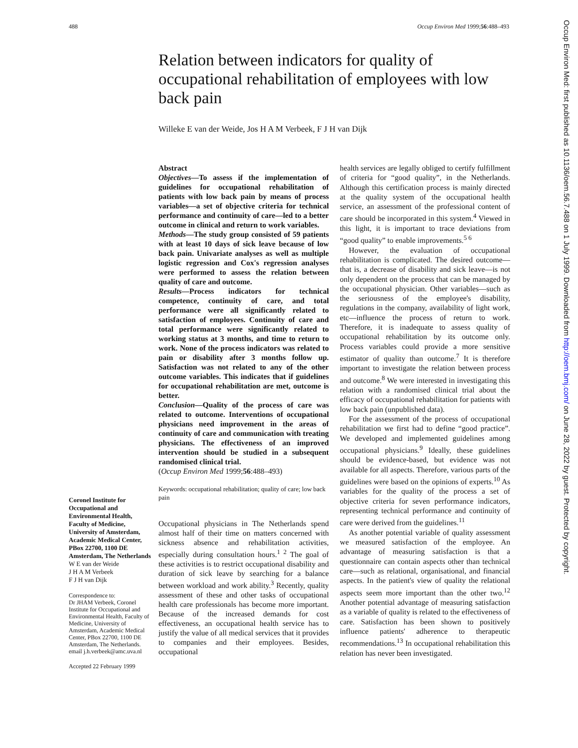488 Occup Environ Med 1999;56:488–493
Relation between indicators for quality of occupational rehabilitation of employees with low back pain
Willeke E van der Weide, Jos H A M Verbeek, F J H van Dijk
Coronel Institute for Occupational and Environmental Health, Faculty of Medicine, University of Amsterdam, Academic Medical Center, PBox 22700, 1100 DE Amsterdam, The Netherlands
W E van der Weide
J H A M Verbeek
F J H van Dijk
Correspondence to:
Dr JHAM Verbeek, Coronel Institute for Occupational and Environmental Health, Faculty of Medicine, University of Amsterdam, Academic Medical Center, PBox 22700, 1100 DE Amsterdam, The Netherlands. email j.h.verbeek@amc.uva.nl
Accepted 22 February 1999
Abstract
Objectives—To assess if the implementation of guidelines for occupational rehabilitation of patients with low back pain by means of process variables—a set of objective criteria for technical performance and continuity of care—led to a better outcome in clinical and return to work variables.
Methods—The study group consisted of 59 patients with at least 10 days of sick leave because of low back pain. Univariate analyses as well as multiple logistic regression and Cox's regression analyses were performed to assess the relation between quality of care and outcome.
Results—Process indicators for technical competence, continuity of care, and total performance were all significantly related to satisfaction of employees. Continuity of care and total performance were significantly related to working status at 3 months, and time to return to work. None of the process indicators was related to pain or disability after 3 months follow up. Satisfaction was not related to any of the other outcome variables. This indicates that if guidelines for occupational rehabilitation are met, outcome is better.
Conclusion—Quality of the process of care was related to outcome. Interventions of occupational physicians need improvement in the areas of continuity of care and communication with treating physicians. The effectiveness of an improved intervention should be studied in a subsequent randomised clinical trial.
(Occup Environ Med 1999;56:488–493)
Keywords: occupational rehabilitation; quality of care; low back pain
Occupational physicians in The Netherlands spend almost half of their time on matters concerned with sickness absence and rehabilitation activities, especially during consultation hours.<sup>1 2</sup> The goal of these activities is to restrict occupational disability and duration of sick leave by searching for a balance between workload and work ability.<sup>3</sup> Recently, quality assessment of these and other tasks of occupational health care professionals has become more important. Because of the increased demands for cost effectiveness, an occupational health service has to justify the value of all medical services that it provides to companies and their employees. Besides, occupational
health services are legally obliged to certify fulfillment of criteria for “good quality”, in the Netherlands. Although this certification process is mainly directed at the quality system of the occupational health service, an assessment of the professional content of care should be incorporated in this system.<sup>4</sup> Viewed in this light, it is important to trace deviations from “good quality” to enable improvements.<sup>5 6</sup>
However, the evaluation of occupational rehabilitation is complicated. The desired outcome—that is, a decrease of disability and sick leave—is not only dependent on the process that can be managed by the occupational physician. Other variables—such as the seriousness of the employee's disability, regulations in the company, availability of light work, etc—influence the process of return to work. Therefore, it is inadequate to assess quality of occupational rehabilitation by its outcome only. Process variables could provide a more sensitive estimator of quality than outcome.<sup>7</sup> It is therefore important to investigate the relation between process and outcome.<sup>8</sup> We were interested in investigating this relation with a randomised clinical trial about the efficacy of occupational rehabilitation for patients with low back pain (unpublished data).
For the assessment of the process of occupational rehabilitation we first had to define “good practice”. We developed and implemented guidelines among occupational physicians.<sup>9</sup> Ideally, these guidelines should be evidence-based, but evidence was not available for all aspects. Therefore, various parts of the guidelines were based on the opinions of experts.<sup>10</sup> As variables for the quality of the process a set of objective criteria for seven performance indicators, representing technical performance and continuity of care were derived from the guidelines.<sup>11</sup>
As another potential variable of quality assessment we measured satisfaction of the employee. An advantage of measuring satisfaction is that a questionnaire can contain aspects other than technical care—such as relational, organisational, and financial aspects. In the patient's view of quality the relational aspects seem more important than the other two.<sup>12</sup> Another potential advantage of measuring satisfaction as a variable of quality is related to the effectiveness of care. Satisfaction has been shown to positively influence patients' adherence to therapeutic recommendations.<sup>13</sup> In occupational rehabilitation this relation has never been investigated.
Occup Environ Med: first published as 10.1136/oem.56.7.488 on 1 July 1999. Downloaded from http://oem.bmj.com/ on June 28, 2022 by guest. Protected by copyright.